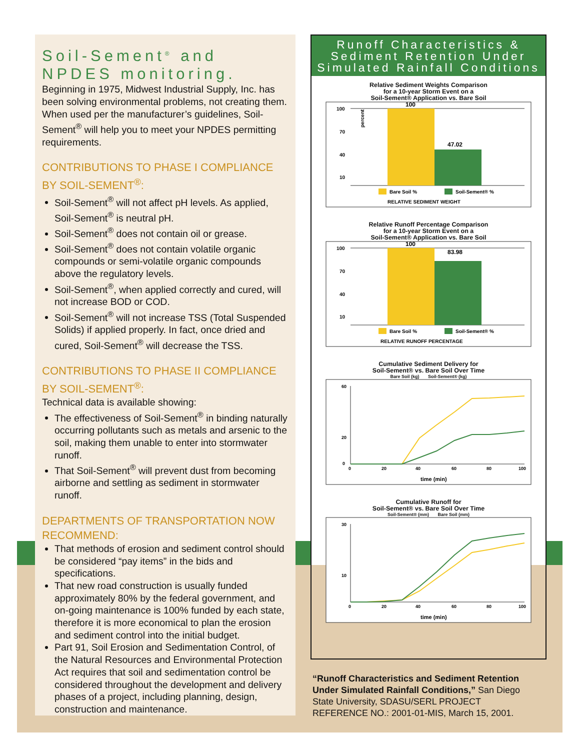Soil-Sement<sup>®</sup> and NPDES monitoring.
Beginning in 1975, Midwest Industrial Supply, Inc. has been solving environmental problems, not creating them. When used per the manufacturer’s guidelines, Soil-Sement<sup>®</sup> will help you to meet your NPDES permitting requirements.
CONTRIBUTIONS TO PHASE I COMPLIANCE BY SOIL-SEMENT<sup>®</sup>:
Soil-Sement<sup>®</sup> will not affect pH levels. As applied, Soil-Sement<sup>®</sup> is neutral pH.
Soil-Sement<sup>®</sup> does not contain oil or grease.
Soil-Sement<sup>®</sup> does not contain volatile organic compounds or semi-volatile organic compounds above the regulatory levels.
Soil-Sement<sup>®</sup>, when applied correctly and cured, will not increase BOD or COD.
Soil-Sement<sup>®</sup> will not increase TSS (Total Suspended Solids) if applied properly. In fact, once dried and cured, Soil-Sement<sup>®</sup> will decrease the TSS.
CONTRIBUTIONS TO PHASE II COMPLIANCE BY SOIL-SEMENT<sup>®</sup>:
Technical data is available showing:
The effectiveness of Soil-Sement<sup>®</sup> in binding naturally occurring pollutants such as metals and arsenic to the soil, making them unable to enter into stormwater runoff.
That Soil-Sement<sup>®</sup> will prevent dust from becoming airborne and settling as sediment in stormwater runoff.
DEPARTMENTS OF TRANSPORTATION NOW RECOMMEND:
That methods of erosion and sediment control should be considered “pay items” in the bids and specifications.
That new road construction is usually funded approximately 80% by the federal government, and on-going maintenance is 100% funded by each state, therefore it is more economical to plan the erosion and sediment control into the initial budget.
Part 91, Soil Erosion and Sedimentation Control, of the Natural Resources and Environmental Protection Act requires that soil and sedimentation control be considered throughout the development and delivery phases of a project, including planning, design, construction and maintenance.
Runoff Characteristics & Sediment Retention Under Simulated Rainfall Conditions
Relative Sediment Weights Comparison
for a 10-year Storm Event on a
Soil-Sement® Application vs. Bare Soil
percent
100
70
40
10
100
47.02
Bare Soil %
Soil-Sement® %
RELATIVE SEDIMENT WEIGHT
Relative Runoff Percentage Comparison
for a 10-year Storm Event on a
Soil-Sement® Application vs. Bare Soil
100
70
40
10
100
83.98
Bare Soil %
Soil-Sement® %
RELATIVE RUNOFF PERCENTAGE
Cumulative Sediment Delivery for
Soil-Sement® vs. Bare Soil Over Time
Bare Soil (kg) Soil-Sement® (kg)
60
20
0
0
20
40
60
80
100
time (min)
Cumulative Runoff for
Soil-Sement® vs. Bare Soil Over Time
Soil-Sement® (mm) Bare Soil (mm)
30
10
0
20
40
60
80
100
time (min)
“Runoff Characteristics and Sediment Retention Under Simulated Rainfall Conditions,” San Diego State University, SDASU/SERL PROJECT REFERENCE NO.: 2001-01-MIS, March 15, 2001.